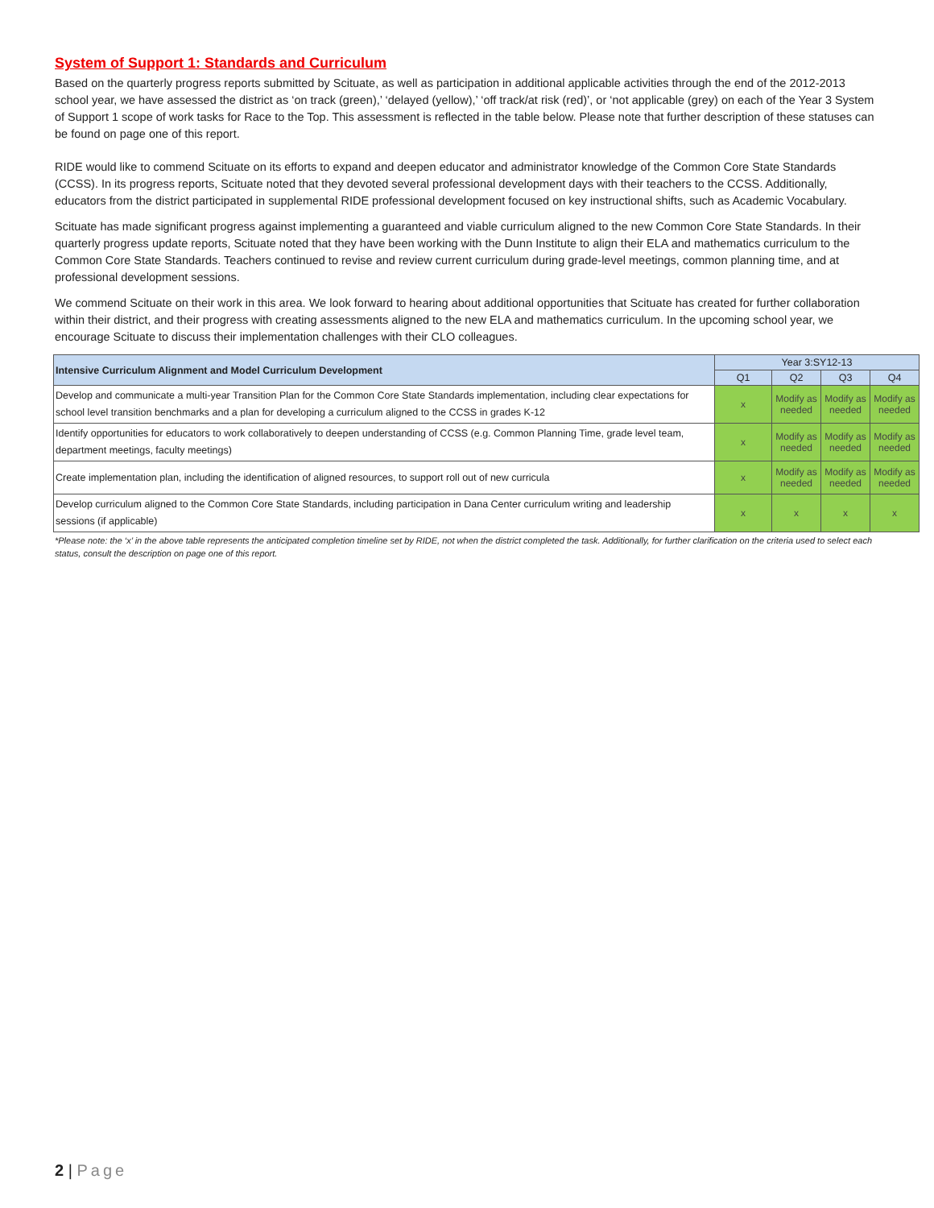System of Support 1: Standards and Curriculum
Based on the quarterly progress reports submitted by Scituate, as well as participation in additional applicable activities through the end of the 2012-2013 school year, we have assessed the district as ‘on track (green),’ ‘delayed (yellow),’ ‘off track/at risk (red)’, or ‘not applicable (grey) on each of the Year 3 System of Support 1 scope of work tasks for Race to the Top. This assessment is reflected in the table below. Please note that further description of these statuses can be found on page one of this report.
RIDE would like to commend Scituate on its efforts to expand and deepen educator and administrator knowledge of the Common Core State Standards (CCSS). In its progress reports, Scituate noted that they devoted several professional development days with their teachers to the CCSS. Additionally, educators from the district participated in supplemental RIDE professional development focused on key instructional shifts, such as Academic Vocabulary.
Scituate has made significant progress against implementing a guaranteed and viable curriculum aligned to the new Common Core State Standards. In their quarterly progress update reports, Scituate noted that they have been working with the Dunn Institute to align their ELA and mathematics curriculum to the Common Core State Standards. Teachers continued to revise and review current curriculum during grade-level meetings, common planning time, and at professional development sessions.
We commend Scituate on their work in this area. We look forward to hearing about additional opportunities that Scituate has created for further collaboration within their district, and their progress with creating assessments aligned to the new ELA and mathematics curriculum. In the upcoming school year, we encourage Scituate to discuss their implementation challenges with their CLO colleagues.
| Intensive Curriculum Alignment and Model Curriculum Development | Year 3:SY12-13 | | | |
| --- | --- | --- | --- | --- |
| | Q1 | Q2 | Q3 | Q4 |
| Develop and communicate a multi-year Transition Plan for the Common Core State Standards implementation, including clear expectations for school level transition benchmarks and a plan for developing a curriculum aligned to the CCSS in grades K-12 | x | Modify as needed | Modify as needed | Modify as needed |
| Identify opportunities for educators to work collaboratively to deepen understanding of CCSS (e.g. Common Planning Time, grade level team, department meetings, faculty meetings) | x | Modify as needed | Modify as needed | Modify as needed |
| Create implementation plan, including the identification of aligned resources, to support roll out of new curricula | x | Modify as needed | Modify as needed | Modify as needed |
| Develop curriculum aligned to the Common Core State Standards, including participation in Dana Center curriculum writing and leadership sessions (if applicable) | x | x | x | x |
*Please note: the ‘x’ in the above table represents the anticipated completion timeline set by RIDE, not when the district completed the task. Additionally, for further clarification on the criteria used to select each status, consult the description on page one of this report.
2 | Page